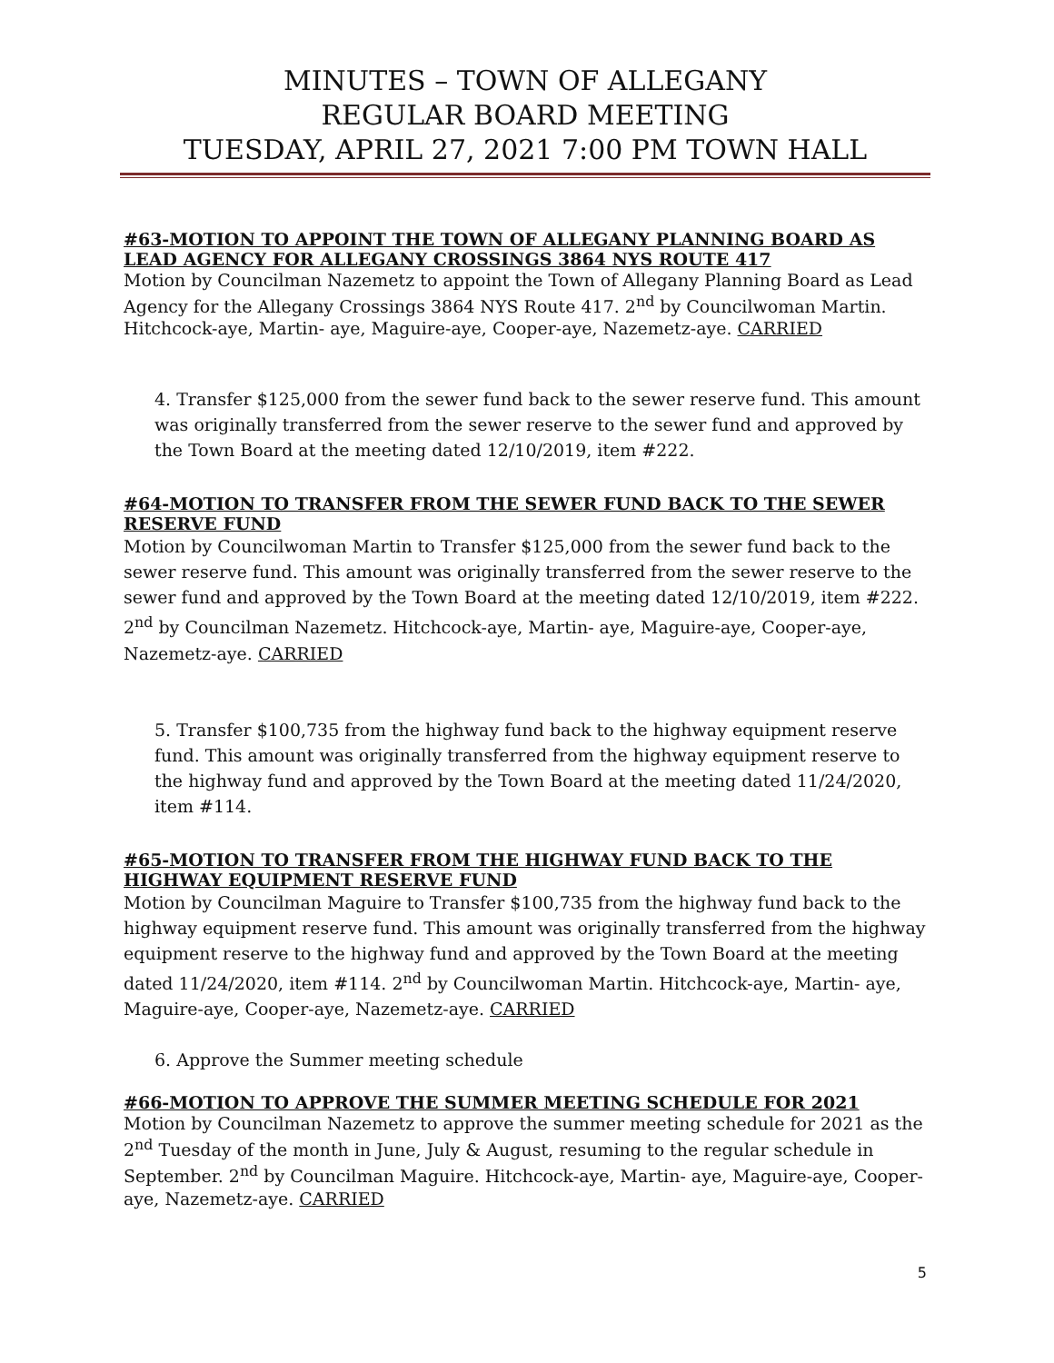MINUTES – TOWN OF ALLEGANY
REGULAR BOARD MEETING
TUESDAY, APRIL 27, 2021 7:00 PM TOWN HALL
#63-MOTION TO APPOINT THE TOWN OF ALLEGANY PLANNING BOARD AS LEAD AGENCY FOR ALLEGANY CROSSINGS 3864 NYS ROUTE 417
Motion by Councilman Nazemetz to appoint the Town of Allegany Planning Board as Lead Agency for the Allegany Crossings 3864 NYS Route 417. 2<sup>nd</sup> by Councilwoman Martin. Hitchcock-aye, Martin- aye, Maguire-aye, Cooper-aye, Nazemetz-aye. CARRIED
4. Transfer $125,000 from the sewer fund back to the sewer reserve fund. This amount was originally transferred from the sewer reserve to the sewer fund and approved by the Town Board at the meeting dated 12/10/2019, item #222.
#64-MOTION TO TRANSFER FROM THE SEWER FUND BACK TO THE SEWER RESERVE FUND
Motion by Councilwoman Martin to Transfer $125,000 from the sewer fund back to the sewer reserve fund. This amount was originally transferred from the sewer reserve to the sewer fund and approved by the Town Board at the meeting dated 12/10/2019, item #222. 2<sup>nd</sup> by Councilman Nazemetz. Hitchcock-aye, Martin- aye, Maguire-aye, Cooper-aye, Nazemetz-aye. CARRIED
5. Transfer $100,735 from the highway fund back to the highway equipment reserve fund. This amount was originally transferred from the highway equipment reserve to the highway fund and approved by the Town Board at the meeting dated 11/24/2020, item #114.
#65-MOTION TO TRANSFER FROM THE HIGHWAY FUND BACK TO THE HIGHWAY EQUIPMENT RESERVE FUND
Motion by Councilman Maguire to Transfer $100,735 from the highway fund back to the highway equipment reserve fund. This amount was originally transferred from the highway equipment reserve to the highway fund and approved by the Town Board at the meeting dated 11/24/2020, item #114. 2<sup>nd</sup> by Councilwoman Martin. Hitchcock-aye, Martin- aye, Maguire-aye, Cooper-aye, Nazemetz-aye. CARRIED
6. Approve the Summer meeting schedule
#66-MOTION TO APPROVE THE SUMMER MEETING SCHEDULE FOR 2021
Motion by Councilman Nazemetz to approve the summer meeting schedule for 2021 as the 2<sup>nd</sup> Tuesday of the month in June, July & August, resuming to the regular schedule in September. 2<sup>nd</sup> by Councilman Maguire. Hitchcock-aye, Martin- aye, Maguire-aye, Cooper-aye, Nazemetz-aye. CARRIED
5